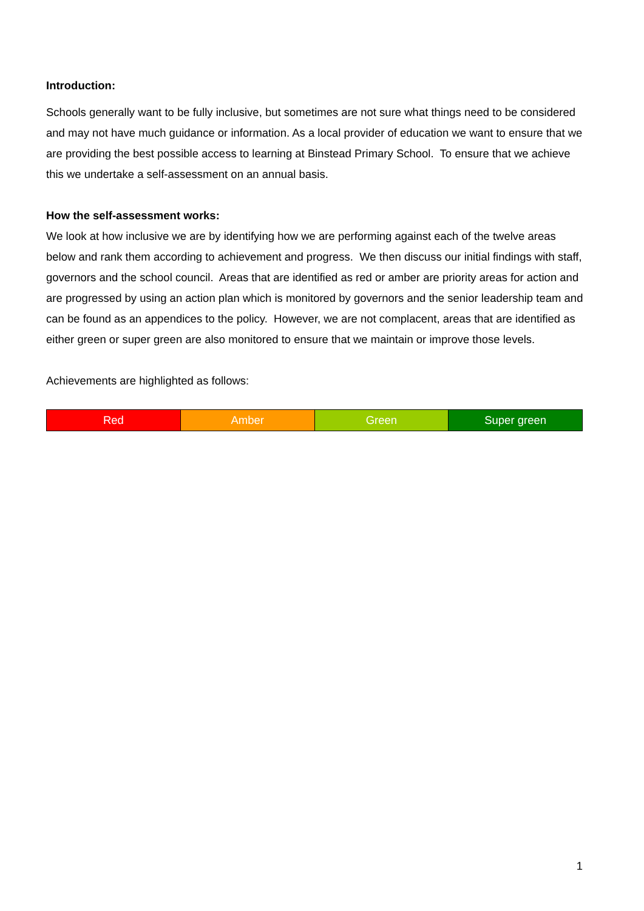Introduction:
Schools generally want to be fully inclusive, but sometimes are not sure what things need to be considered and may not have much guidance or information. As a local provider of education we want to ensure that we are providing the best possible access to learning at Binstead Primary School. To ensure that we achieve this we undertake a self-assessment on an annual basis.
How the self-assessment works:
We look at how inclusive we are by identifying how we are performing against each of the twelve areas below and rank them according to achievement and progress. We then discuss our initial findings with staff, governors and the school council. Areas that are identified as red or amber are priority areas for action and are progressed by using an action plan which is monitored by governors and the senior leadership team and can be found as an appendices to the policy. However, we are not complacent, areas that are identified as either green or super green are also monitored to ensure that we maintain or improve those levels.
Achievements are highlighted as follows:
| Red | Amber | Green | Super green |
1